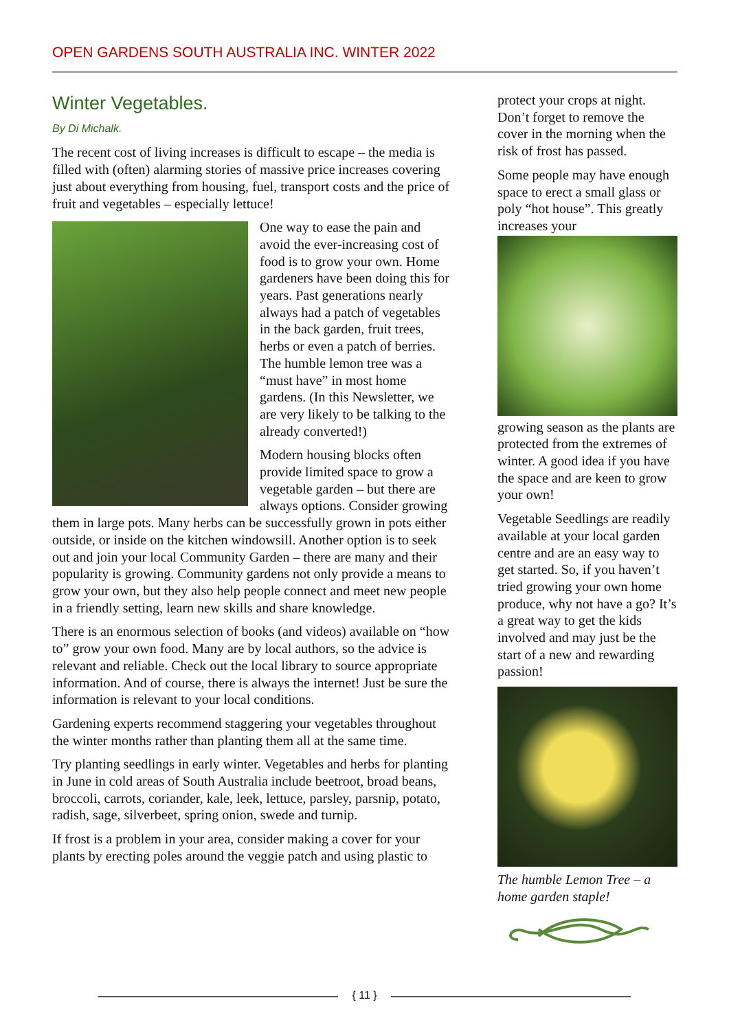OPEN GARDENS SOUTH AUSTRALIA INC. WINTER 2022
Winter Vegetables.
By Di Michalk.
The recent cost of living increases is difficult to escape – the media is filled with (often) alarming stories of massive price increases covering just about everything from housing, fuel, transport costs and the price of fruit and vegetables – especially lettuce!
One way to ease the pain and avoid the ever-increasing cost of food is to grow your own. Home gardeners have been doing this for years. Past generations nearly always had a patch of vegetables in the back garden, fruit trees, herbs or even a patch of berries. The humble lemon tree was a “must have” in most home gardens. (In this Newsletter, we are very likely to be talking to the already converted!)
Modern housing blocks often provide limited space to grow a vegetable garden – but there are always options. Consider growing them in large pots. Many herbs can be successfully grown in pots either outside, or inside on the kitchen windowsill. Another option is to seek out and join your local Community Garden – there are many and their popularity is growing. Community gardens not only provide a means to grow your own, but they also help people connect and meet new people in a friendly setting, learn new skills and share knowledge.
There is an enormous selection of books (and videos) available on “how to” grow your own food. Many are by local authors, so the advice is relevant and reliable. Check out the local library to source appropriate information. And of course, there is always the internet! Just be sure the information is relevant to your local conditions.
Gardening experts recommend staggering your vegetables throughout the winter months rather than planting them all at the same time.
Try planting seedlings in early winter. Vegetables and herbs for planting in June in cold areas of South Australia include beetroot, broad beans, broccoli, carrots, coriander, kale, leek, lettuce, parsley, parsnip, potato, radish, sage, silverbeet, spring onion, swede and turnip.
If frost is a problem in your area, consider making a cover for your plants by erecting poles around the veggie patch and using plastic to
protect your crops at night. Don’t forget to remove the cover in the morning when the risk of frost has passed.
Some people may have enough space to erect a small glass or poly “hot house”. This greatly increases your
growing season as the plants are protected from the extremes of winter. A good idea if you have the space and are keen to grow your own!
Vegetable Seedlings are readily available at your local garden centre and are an easy way to get started. So, if you haven’t tried growing your own home produce, why not have a go? It’s a great way to get the kids involved and may just be the start of a new and rewarding passion!
The humble Lemon Tree – a home garden staple!
{ 11 }